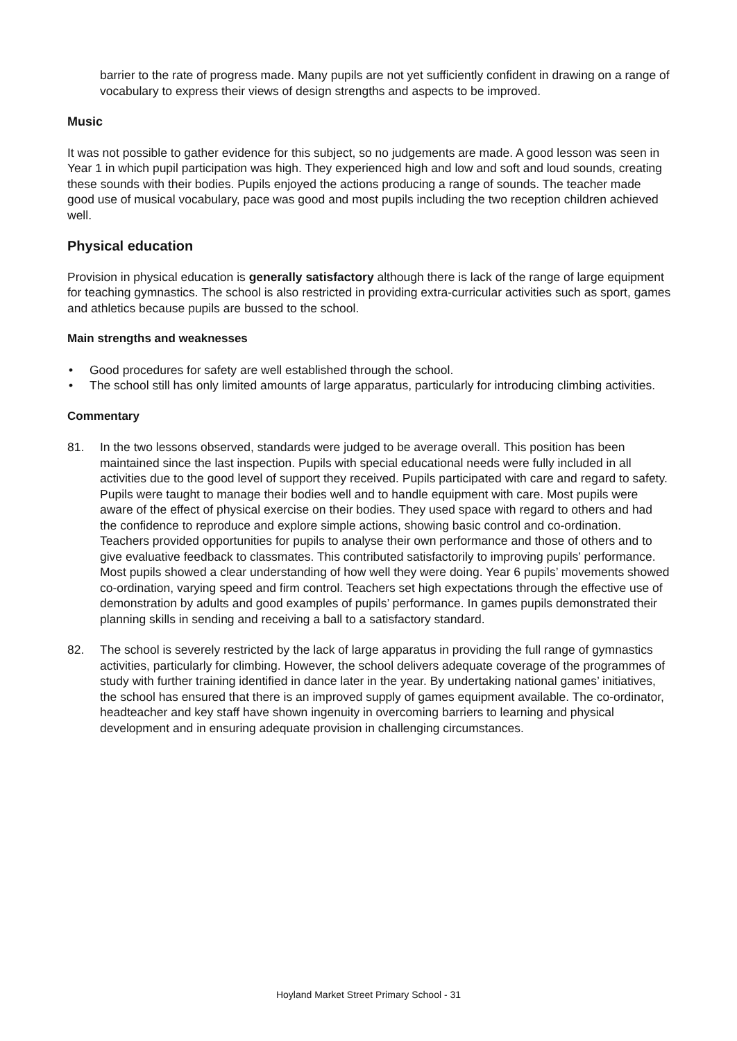barrier to the rate of progress made. Many pupils are not yet sufficiently confident in drawing on a range of vocabulary to express their views of design strengths and aspects to be improved.
Music
It was not possible to gather evidence for this subject, so no judgements are made. A good lesson was seen in Year 1 in which pupil participation was high. They experienced high and low and soft and loud sounds, creating these sounds with their bodies. Pupils enjoyed the actions producing a range of sounds. The teacher made good use of musical vocabulary, pace was good and most pupils including the two reception children achieved well.
Physical education
Provision in physical education is generally satisfactory although there is lack of the range of large equipment for teaching gymnastics. The school is also restricted in providing extra-curricular activities such as sport, games and athletics because pupils are bussed to the school.
Main strengths and weaknesses
• Good procedures for safety are well established through the school.
• The school still has only limited amounts of large apparatus, particularly for introducing climbing activities.
Commentary
81. In the two lessons observed, standards were judged to be average overall. This position has been maintained since the last inspection. Pupils with special educational needs were fully included in all activities due to the good level of support they received. Pupils participated with care and regard to safety. Pupils were taught to manage their bodies well and to handle equipment with care. Most pupils were aware of the effect of physical exercise on their bodies. They used space with regard to others and had the confidence to reproduce and explore simple actions, showing basic control and co-ordination. Teachers provided opportunities for pupils to analyse their own performance and those of others and to give evaluative feedback to classmates. This contributed satisfactorily to improving pupils’ performance. Most pupils showed a clear understanding of how well they were doing. Year 6 pupils’ movements showed co-ordination, varying speed and firm control. Teachers set high expectations through the effective use of demonstration by adults and good examples of pupils’ performance. In games pupils demonstrated their planning skills in sending and receiving a ball to a satisfactory standard.
82. The school is severely restricted by the lack of large apparatus in providing the full range of gymnastics activities, particularly for climbing. However, the school delivers adequate coverage of the programmes of study with further training identified in dance later in the year. By undertaking national games’ initiatives, the school has ensured that there is an improved supply of games equipment available. The co-ordinator, headteacher and key staff have shown ingenuity in overcoming barriers to learning and physical development and in ensuring adequate provision in challenging circumstances.
Hoyland Market Street Primary School - 31